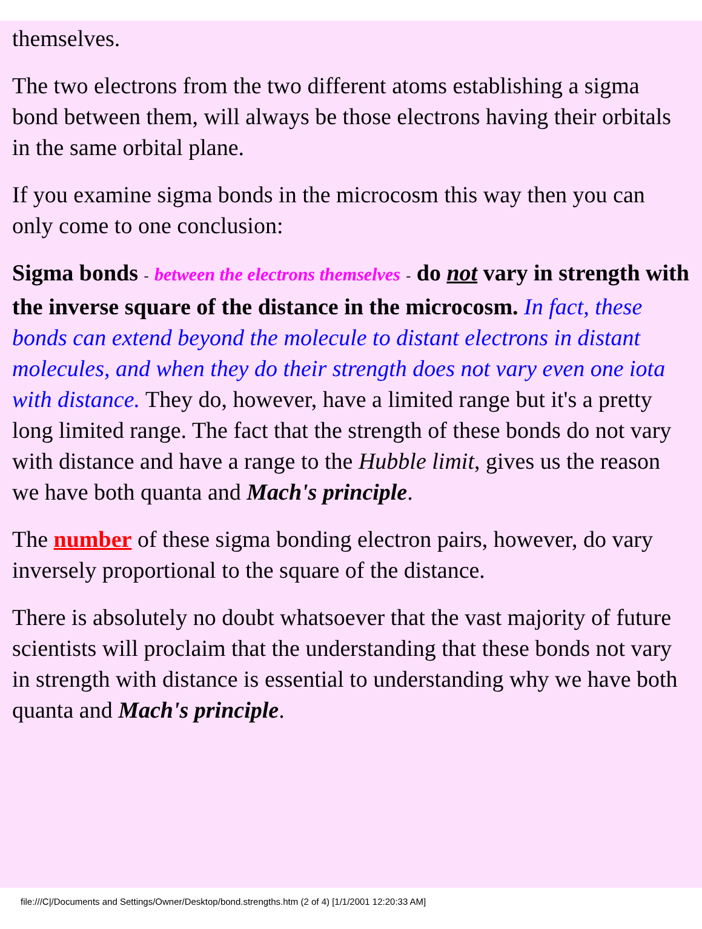themselves.
The two electrons from the two different atoms establishing a sigma bond between them, will always be those electrons having their orbitals in the same orbital plane.
If you examine sigma bonds in the microcosm this way then you can only come to one conclusion:
Sigma bonds - between the electrons themselves - do not vary in strength with the inverse square of the distance in the microcosm. In fact, these bonds can extend beyond the molecule to distant electrons in distant molecules, and when they do their strength does not vary even one iota with distance. They do, however, have a limited range but it's a pretty long limited range. The fact that the strength of these bonds do not vary with distance and have a range to the Hubble limit, gives us the reason we have both quanta and Mach's principle.
The number of these sigma bonding electron pairs, however, do vary inversely proportional to the square of the distance.
There is absolutely no doubt whatsoever that the vast majority of future scientists will proclaim that the understanding that these bonds not vary in strength with distance is essential to understanding why we have both quanta and Mach's principle.
file:///C|/Documents and Settings/Owner/Desktop/bond.strengths.htm (2 of 4) [1/1/2001 12:20:33 AM]